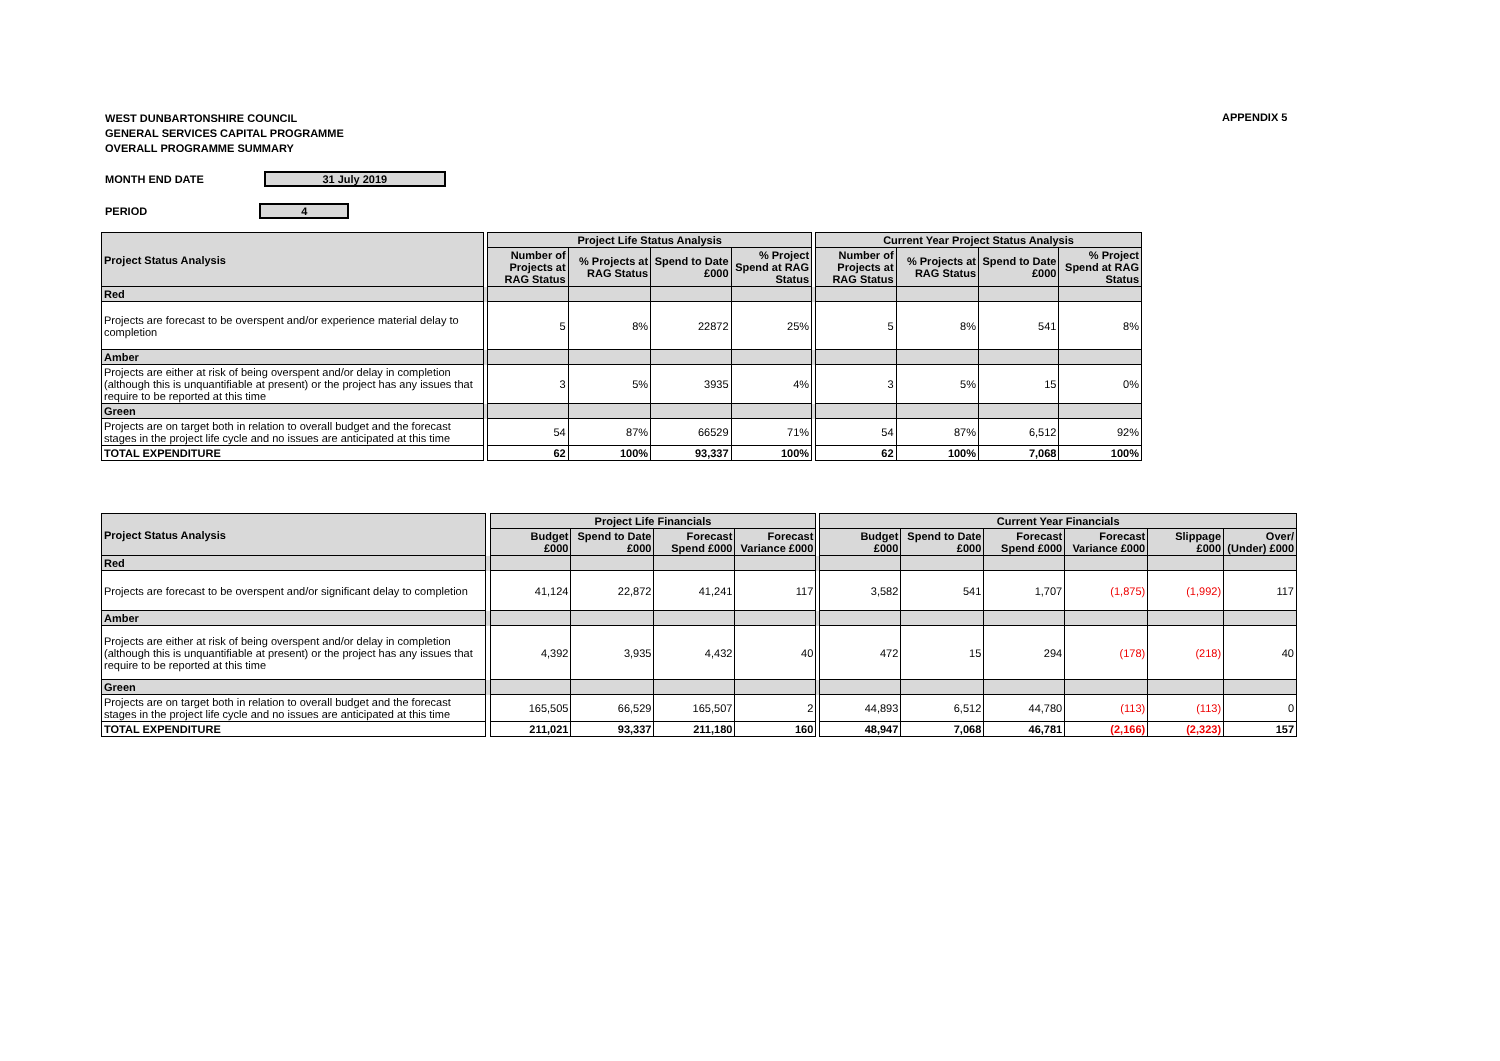WEST DUNBARTONSHIRE COUNCIL
GENERAL SERVICES CAPITAL PROGRAMME
OVERALL PROGRAMME SUMMARY
APPENDIX 5
MONTH END DATE 31 July 2019
PERIOD 4
| Project Status Analysis | | Project Life Status Analysis | | | | | Current Year Project Status Analysis | | | |
| | | Number of Projects at RAG Status | % Projects at RAG Status | Spend to Date £000 | % Project Spend at RAG Status | | Number of Projects at RAG Status | % Projects at RAG Status | Spend to Date £000 | % Project Spend at RAG Status |
| Red | | | | | | | | | | |
| Projects are forecast to be overspent and/or experience material delay to completion | | 5 | 8% | 22872 | 25% | | 5 | 8% | 541 | 8% |
| Amber | | | | | | | | | | |
| Projects are either at risk of being overspent and/or delay in completion (although this is unquantifiable at present) or the project has any issues that require to be reported at this time | | 3 | 5% | 3935 | 4% | | 3 | 5% | 15 | 0% |
| Green | | | | | | | | | | |
| Projects are on target both in relation to overall budget and the forecast stages in the project life cycle and no issues are anticipated at this time | | 54 | 87% | 66529 | 71% | | 54 | 87% | 6,512 | 92% |
| TOTAL EXPENDITURE | | 62 | 100% | 93,337 | 100% | | 62 | 100% | 7,068 | 100% |
| Project Status Analysis | | Project Life Financials | | | | | Current Year Financials | | | | | |
| | | Budget £000 | Spend to Date £000 | Forecast Spend £000 | Forecast Variance £000 | | Budget £000 | Spend to Date £000 | Forecast Spend £000 | Forecast Variance £000 | Slippage £000 | Over/ (Under) £000 |
| Red | | | | | | | | | | | | |
| Projects are forecast to be overspent and/or significant delay to completion | | 41,124 | 22,872 | 41,241 | 117 | | 3,582 | 541 | 1,707 | (1,875) | (1,992) | 117 |
| Amber | | | | | | | | | | | | |
| Projects are either at risk of being overspent and/or delay in completion (although this is unquantifiable at present) or the project has any issues that require to be reported at this time | | 4,392 | 3,935 | 4,432 | 40 | | 472 | 15 | 294 | (178) | (218) | 40 |
| Green | | | | | | | | | | | | |
| Projects are on target both in relation to overall budget and the forecast stages in the project life cycle and no issues are anticipated at this time | | 165,505 | 66,529 | 165,507 | 2 | | 44,893 | 6,512 | 44,780 | (113) | (113) | 0 |
| TOTAL EXPENDITURE | | 211,021 | 93,337 | 211,180 | 160 | | 48,947 | 7,068 | 46,781 | (2,166) | (2,323) | 157 |